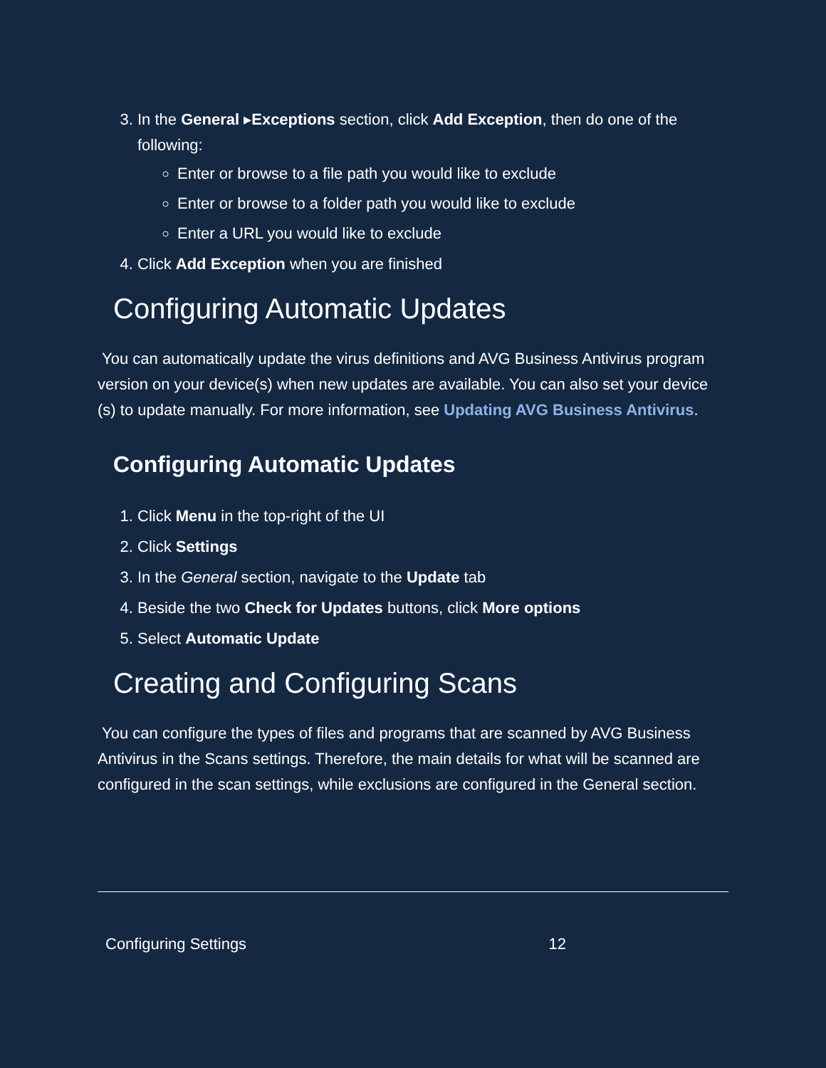3. In the General ▸Exceptions section, click Add Exception, then do one of the following:
Enter or browse to a file path you would like to exclude
Enter or browse to a folder path you would like to exclude
Enter a URL you would like to exclude
4. Click Add Exception when you are finished
Configuring Automatic Updates
You can automatically update the virus definitions and AVG Business Antivirus program version on your device(s) when new updates are available. You can also set your device (s) to update manually. For more information, see Updating AVG Business Antivirus.
Configuring Automatic Updates
1. Click Menu in the top-right of the UI
2. Click Settings
3. In the General section, navigate to the Update tab
4. Beside the two Check for Updates buttons, click More options
5. Select Automatic Update
Creating and Configuring Scans
You can configure the types of files and programs that are scanned by AVG Business Antivirus in the Scans settings. Therefore, the main details for what will be scanned are configured in the scan settings, while exclusions are configured in the General section.
Configuring Settings 12